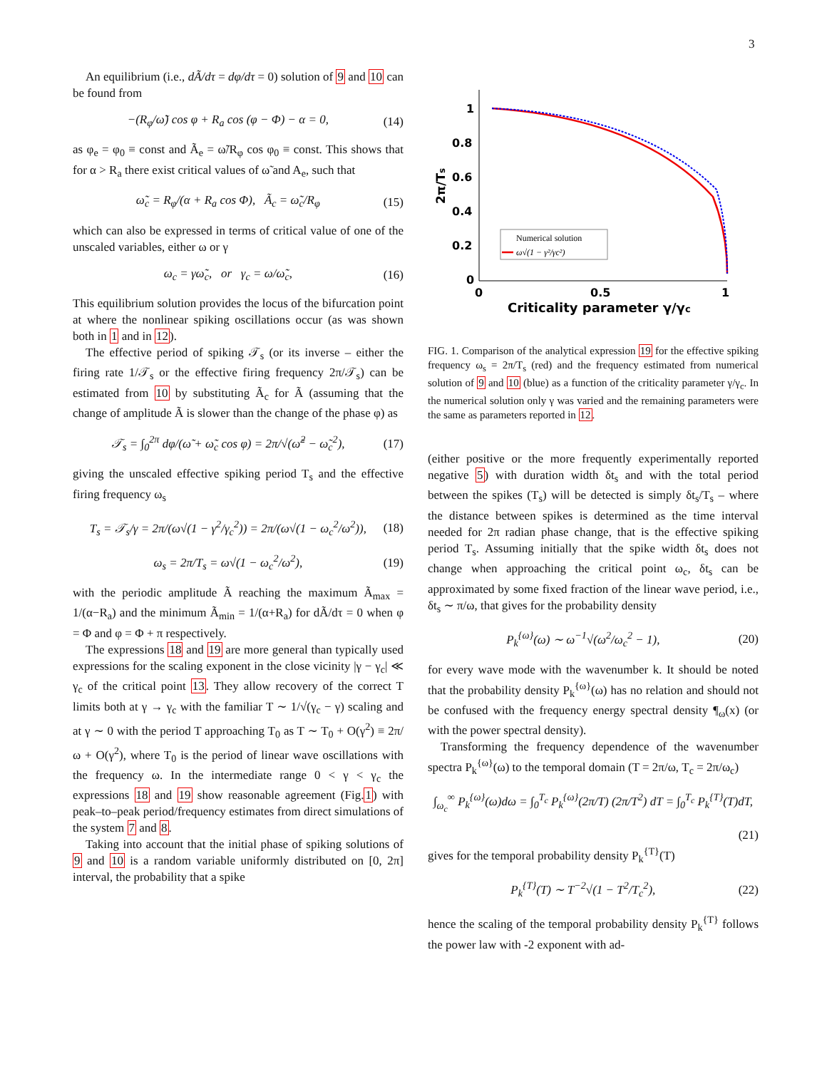3
An equilibrium (i.e., dÃ/dτ = dφ/dτ = 0) solution of 9 and 10 can be found from
−(R<sub>φ</sub>/ω̃) cos φ + R<sub>a</sub> cos (φ − Φ) − α = 0,
(14)
as φ<sub>e</sub> = φ<sub>0</sub> ≡ const and Ã<sub>e</sub> = ω̃/R<sub>φ</sub> cos φ<sub>0</sub> ≡ const. This shows that for α > R<sub>a</sub> there exist critical values of ω̃ and A<sub>e</sub>, such that
ω̃<sub>c</sub> = R<sub>φ</sub>/(α + R<sub>a</sub> cos Φ), Ã<sub>c</sub> = ω̃<sub>c</sub>/R<sub>φ</sub>
(15)
which can also be expressed in terms of critical value of one of the unscaled variables, either ω or γ
ω<sub>c</sub> = γω̃<sub>c</sub>, or γ<sub>c</sub> = ω/ω̃<sub>c</sub>, (16)
This equilibrium solution provides the locus of the bifurcation point at where the nonlinear spiking oscillations occur (as was shown both in 1 and in 12).
The effective period of spiking 𝒯<sub>s</sub> (or its inverse – either the firing rate 1/𝒯<sub>s</sub> or the effective firing frequency 2π/𝒯<sub>s</sub>) can be estimated from 10 by substituting Ã<sub>c</sub> for Ã (assuming that the change of amplitude Ã is slower than the change of the phase φ) as
𝒯<sub>s</sub> = ∫<sub>0</sub><sup>2π</sup> dφ/(ω̃ + ω̃<sub>c</sub> cos φ) = 2π/√(ω̃<sup>2</sup> − ω̃<sub>c</sub><sup>2</sup>),
(17)
giving the unscaled effective spiking period T<sub>s</sub> and the effective firing frequency ω<sub>s</sub>
T<sub>s</sub> = 𝒯<sub>s</sub>/γ = 2π/(ω√(1 − γ<sup>2</sup>/γ<sub>c</sub><sup>2</sup>)) = 2π/(ω√(1 − ω<sub>c</sub><sup>2</sup>/ω<sup>2</sup>)),
(18)
ω<sub>s</sub> = 2π/T<sub>s</sub> = ω√(1 − ω<sub>c</sub><sup>2</sup>/ω<sup>2</sup>), (19)
with the periodic amplitude Ã reaching the maximum Ã<sub>max</sub> = 1/(α−R<sub>a</sub>) and the minimum Ã<sub>min</sub> = 1/(α+R<sub>a</sub>) for dÃ/dτ = 0 when φ = Φ and φ = Φ + π respectively.
The expressions 18 and 19 are more general than typically used expressions for the scaling exponent in the close vicinity |γ − γ<sub>c</sub>| ≪ γ<sub>c</sub> of the critical point 13. They allow recovery of the correct T limits both at γ → γ<sub>c</sub> with the familiar T ∼ 1/√(γ<sub>c</sub> − γ) scaling and at γ ∼ 0 with the period T approaching T<sub>0</sub> as T ∼ T<sub>0</sub> + O(γ<sup>2</sup>) ≡ 2π/ω + O(γ<sup>2</sup>), where T<sub>0</sub> is the period of linear wave oscillations with the frequency ω. In the intermediate range 0 < γ < γ<sub>c</sub> the expressions 18 and 19 show reasonable agreement (Fig.1) with peak–to–peak period/frequency estimates from direct simulations of the system 7 and 8.
Taking into account that the initial phase of spiking solutions of 9 and 10 is a random variable uniformly distributed on [0, 2π] interval, the probability that a spike
1
0.8
0.6
0.4
0.2
0
0
0.5
1
2π/Ts
Criticality parameter γ/γc
Numerical solution
ω√(1 − γ²/γc²)
FIG. 1. Comparison of the analytical expression 19 for the effective spiking frequency ω<sub>s</sub> = 2π/T<sub>s</sub> (red) and the frequency estimated from numerical solution of 9 and 10 (blue) as a function of the criticality parameter γ/γ<sub>c</sub>. In the numerical solution only γ was varied and the remaining parameters were the same as parameters reported in 12.
(either positive or the more frequently experimentally reported negative 5) with duration width δt<sub>s</sub> and with the total period between the spikes (T<sub>s</sub>) will be detected is simply δt<sub>s</sub>/T<sub>s</sub> – where the distance between spikes is determined as the time interval needed for 2π radian phase change, that is the effective spiking period T<sub>s</sub>. Assuming initially that the spike width δt<sub>s</sub> does not change when approaching the critical point ω<sub>c</sub>, δt<sub>s</sub> can be approximated by some fixed fraction of the linear wave period, i.e., δt<sub>s</sub> ∼ π/ω, that gives for the probability density
P<sub>k</sub><sup>{ω}</sup>(ω) ∼ ω<sup>−1</sup>√(ω<sup>2</sup>/ω<sub>c</sub><sup>2</sup> − 1), (20)
for every wave mode with the wavenumber k. It should be noted that the probability density P<sub>k</sub><sup>{ω}</sup>(ω) has no relation and should not be confused with the frequency energy spectral density ¶<sub>ω</sub>(x) (or with the power spectral density).
Transforming the frequency dependence of the wavenumber spectra P<sub>k</sub><sup>{ω}</sup>(ω) to the temporal domain (T = 2π/ω, T<sub>c</sub> = 2π/ω<sub>c</sub>)
∫<sub>ω<sub>c</sub></sub><sup>∞</sup> P<sub>k</sub><sup>{ω}</sup>(ω)dω = ∫<sub>0</sub><sup>T<sub>c</sub></sup> P<sub>k</sub><sup>{ω}</sup>(2π/T) (2π/T<sup>2</sup>) dT = ∫<sub>0</sub><sup>T<sub>c</sub></sup> P<sub>k</sub><sup>{T}</sup>(T)dT,
(21)
gives for the temporal probability density P<sub>k</sub><sup>{T}</sup>(T)
P<sub>k</sub><sup>{T}</sup>(T) ∼ T<sup>−2</sup>√(1 − T<sup>2</sup>/T<sub>c</sub><sup>2</sup>), (22)
hence the scaling of the temporal probability density P<sub>k</sub><sup>{T}</sup> follows the power law with -2 exponent with ad-